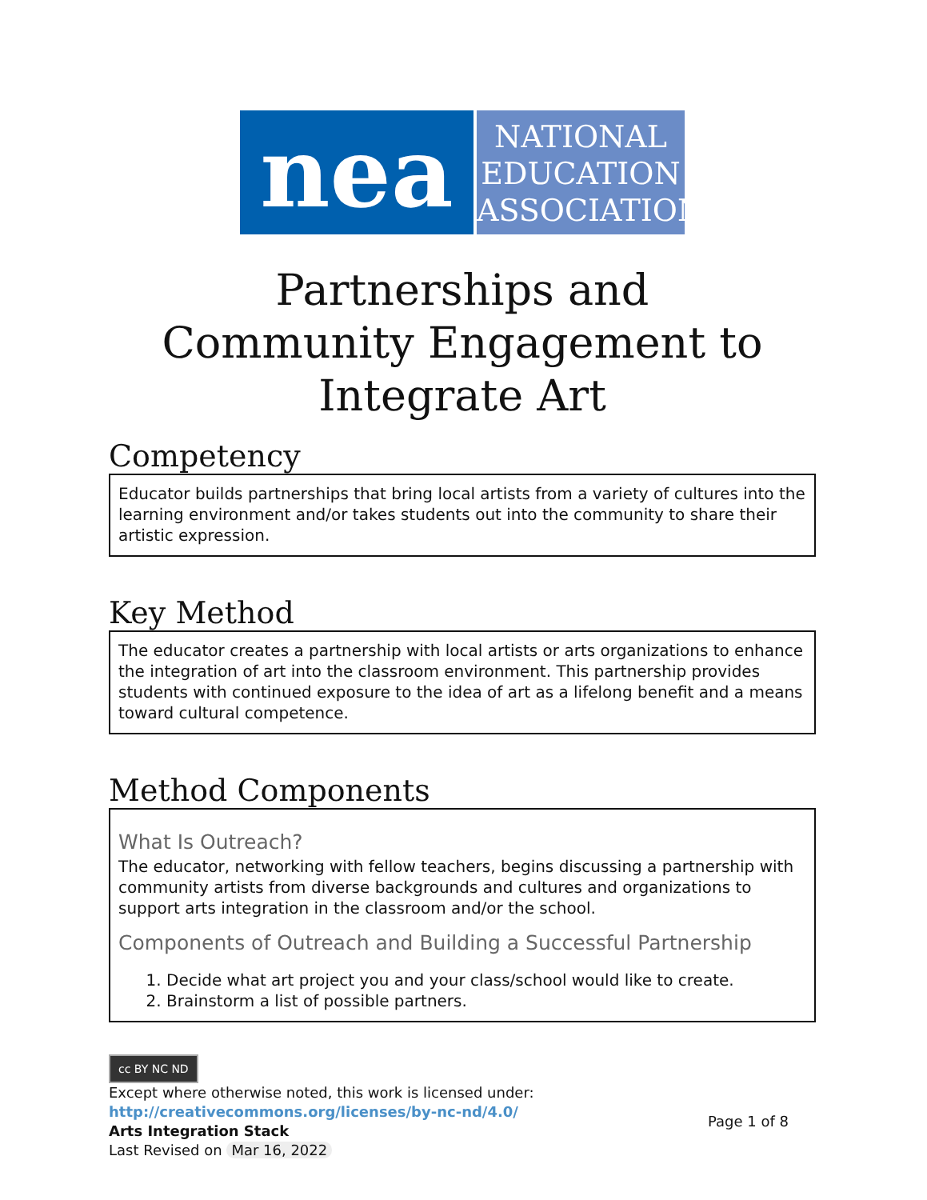nea
NATIONAL
EDUCATION
ASSOCIATION
Partnerships and
Community Engagement to
Integrate Art
Competency
Educator builds partnerships that bring local artists from a variety of cultures into the learning environment and/or takes students out into the community to share their artistic expression.
Key Method
The educator creates a partnership with local artists or arts organizations to enhance the integration of art into the classroom environment. This partnership provides students with continued exposure to the idea of art as a lifelong benefit and a means toward cultural competence.
Method Components
What Is Outreach?
The educator, networking with fellow teachers, begins discussing a partnership with community artists from diverse backgrounds and cultures and organizations to support arts integration in the classroom and/or the school.
Components of Outreach and Building a Successful Partnership
1. Decide what art project you and your class/school would like to create.
2. Brainstorm a list of possible partners.
cc BY NC ND
Except where otherwise noted, this work is licensed under:
http://creativecommons.org/licenses/by-nc-nd/4.0/
Arts Integration Stack
Last Revised on Mar 16, 2022
Page 1 of 8